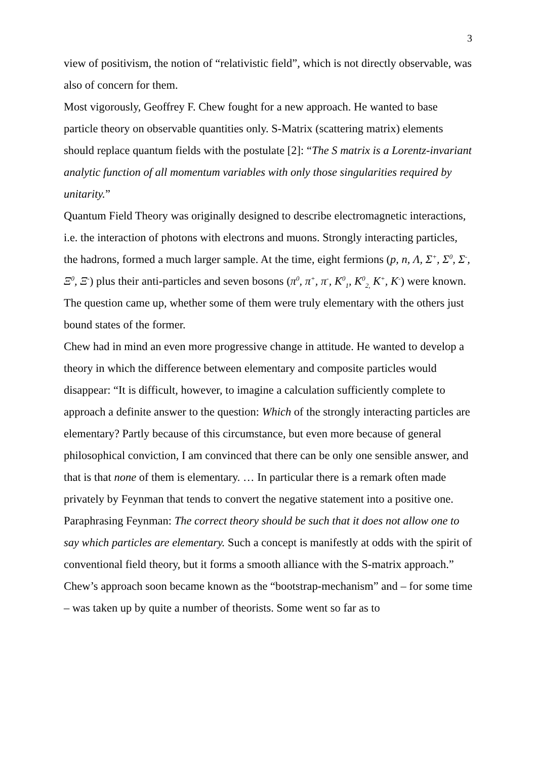3
view of positivism, the notion of “relativistic field”, which is not directly observable, was also of concern for them.
Most vigorously, Geoffrey F. Chew fought for a new approach. He wanted to base particle theory on observable quantities only. S-Matrix (scattering matrix) elements should replace quantum fields with the postulate [2]: “The S matrix is a Lorentz-invariant analytic function of all momentum variables with only those singularities required by unitarity.”
Quantum Field Theory was originally designed to describe electromagnetic interactions, i.e. the interaction of photons with electrons and muons. Strongly interacting particles, the hadrons, formed a much larger sample. At the time, eight fermions (p, n, Λ, Σ<sup>+</sup>, Σ<sup>0</sup>, Σ<sup>-</sup>, Ξ<sup>0</sup>, Ξ<sup>-</sup>) plus their anti-particles and seven bosons (π<sup>0</sup>, π<sup>+</sup>, π<sup>-</sup>, K<sup>0</sup><sub>1</sub>, K<sup>0</sup><sub>2,</sub> K<sup>+</sup>, K<sup>-</sup>) were known. The question came up, whether some of them were truly elementary with the others just bound states of the former.
Chew had in mind an even more progressive change in attitude. He wanted to develop a theory in which the difference between elementary and composite particles would disappear: “It is difficult, however, to imagine a calculation sufficiently complete to approach a definite answer to the question: Which of the strongly interacting particles are elementary? Partly because of this circumstance, but even more because of general philosophical conviction, I am convinced that there can be only one sensible answer, and that is that none of them is elementary. … In particular there is a remark often made privately by Feynman that tends to convert the negative statement into a positive one. Paraphrasing Feynman: The correct theory should be such that it does not allow one to say which particles are elementary. Such a concept is manifestly at odds with the spirit of conventional field theory, but it forms a smooth alliance with the S-matrix approach.”
Chew’s approach soon became known as the “bootstrap-mechanism” and – for some time – was taken up by quite a number of theorists. Some went so far as to